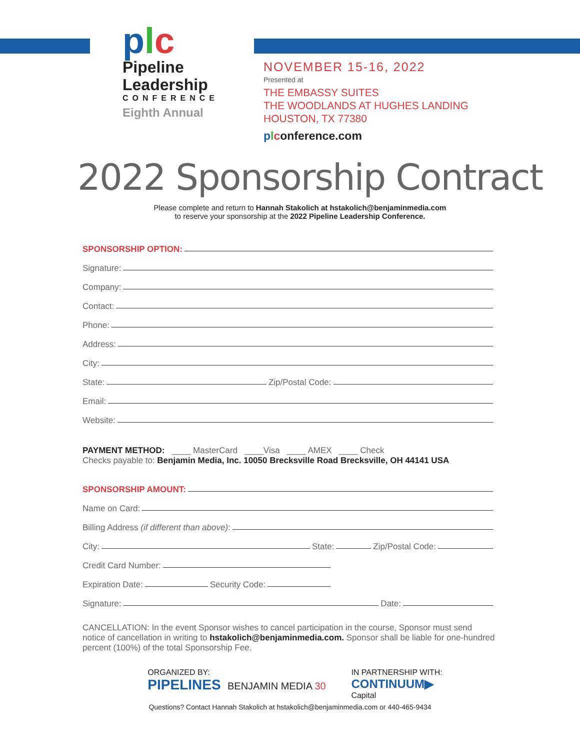plc
Pipeline
Leadership
CONFERENCE
Eighth Annual
NOVEMBER 15-16, 2022
Presented at
THE EMBASSY SUITES
THE WOODLANDS AT HUGHES LANDING
HOUSTON, TX 77380
plconference.com
2022 Sponsorship Contract
Please complete and return to Hannah Stakolich at hstakolich@benjaminmedia.com
to reserve your sponsorship at the 2022 Pipeline Leadership Conference.
SPONSORSHIP OPTION:
Signature:
Company:
Contact:
Phone:
Address:
City:
State:
Zip/Postal Code:
Email:
Website:
PAYMENT METHOD: ____ MasterCard ____Visa ____ AMEX ____ Check
Checks payable to: Benjamin Media, Inc. 10050 Brecksville Road Brecksville, OH 44141 USA
SPONSORSHIP AMOUNT:
Name on Card:
Billing Address (if different than above):
City:
State:
Zip/Postal Code:
Credit Card Number:
Expiration Date:
Security Code:
Signature:
Date:
CANCELLATION: In the event Sponsor wishes to cancel participation in the course, Sponsor must send notice of cancellation in writing to hstakolich@benjaminmedia.com. Sponsor shall be liable for one-hundred percent (100%) of the total Sponsorship Fee.
ORGANIZED BY:
PIPELINES BENJAMIN MEDIA 30
IN PARTNERSHIP WITH:
CONTINUUM▶
Capital
Questions? Contact Hannah Stakolich at hstakolich@benjaminmedia.com or 440-465-9434